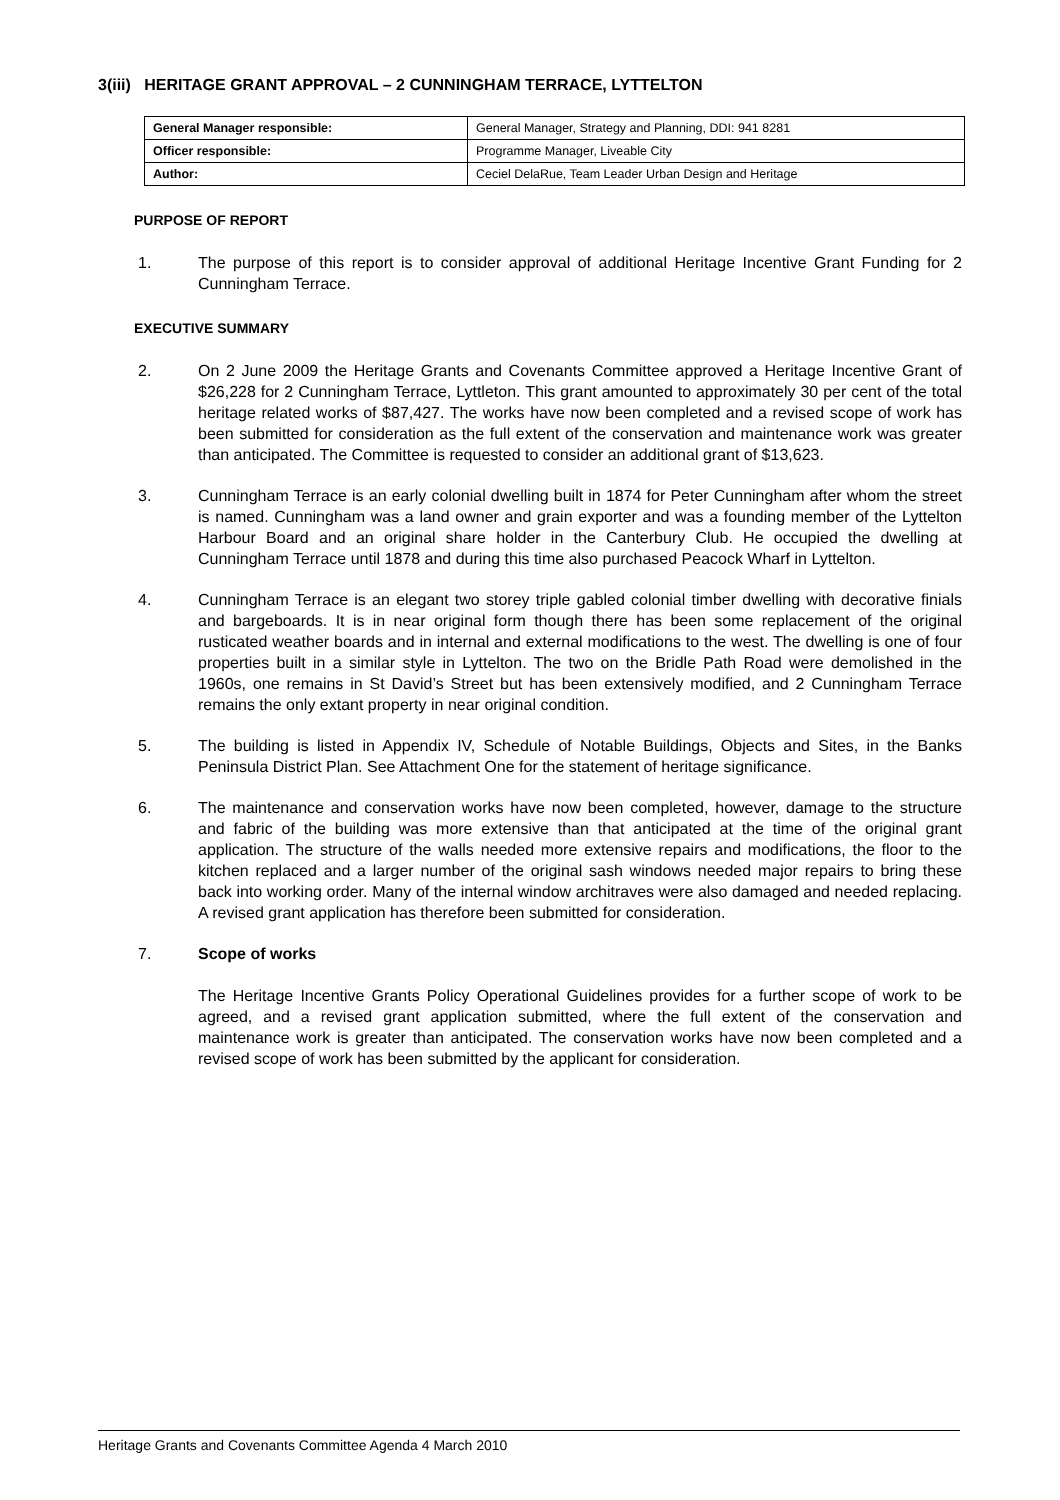3(iii) HERITAGE GRANT APPROVAL – 2 CUNNINGHAM TERRACE, LYTTELTON
| General Manager responsible: | General Manager, Strategy and Planning, DDI: 941 8281 |
| Officer responsible: | Programme Manager, Liveable City |
| Author: | Ceciel DelaRue, Team Leader Urban Design and Heritage |
PURPOSE OF REPORT
1. The purpose of this report is to consider approval of additional Heritage Incentive Grant Funding for 2 Cunningham Terrace.
EXECUTIVE SUMMARY
2. On 2 June 2009 the Heritage Grants and Covenants Committee approved a Heritage Incentive Grant of $26,228 for 2 Cunningham Terrace, Lyttleton. This grant amounted to approximately 30 per cent of the total heritage related works of $87,427. The works have now been completed and a revised scope of work has been submitted for consideration as the full extent of the conservation and maintenance work was greater than anticipated. The Committee is requested to consider an additional grant of $13,623.
3. Cunningham Terrace is an early colonial dwelling built in 1874 for Peter Cunningham after whom the street is named. Cunningham was a land owner and grain exporter and was a founding member of the Lyttelton Harbour Board and an original share holder in the Canterbury Club. He occupied the dwelling at Cunningham Terrace until 1878 and during this time also purchased Peacock Wharf in Lyttelton.
4. Cunningham Terrace is an elegant two storey triple gabled colonial timber dwelling with decorative finials and bargeboards. It is in near original form though there has been some replacement of the original rusticated weather boards and in internal and external modifications to the west. The dwelling is one of four properties built in a similar style in Lyttelton. The two on the Bridle Path Road were demolished in the 1960s, one remains in St David’s Street but has been extensively modified, and 2 Cunningham Terrace remains the only extant property in near original condition.
5. The building is listed in Appendix IV, Schedule of Notable Buildings, Objects and Sites, in the Banks Peninsula District Plan. See Attachment One for the statement of heritage significance.
6. The maintenance and conservation works have now been completed, however, damage to the structure and fabric of the building was more extensive than that anticipated at the time of the original grant application. The structure of the walls needed more extensive repairs and modifications, the floor to the kitchen replaced and a larger number of the original sash windows needed major repairs to bring these back into working order. Many of the internal window architraves were also damaged and needed replacing. A revised grant application has therefore been submitted for consideration.
7. Scope of works
The Heritage Incentive Grants Policy Operational Guidelines provides for a further scope of work to be agreed, and a revised grant application submitted, where the full extent of the conservation and maintenance work is greater than anticipated. The conservation works have now been completed and a revised scope of work has been submitted by the applicant for consideration.
Heritage Grants and Covenants Committee Agenda 4 March 2010